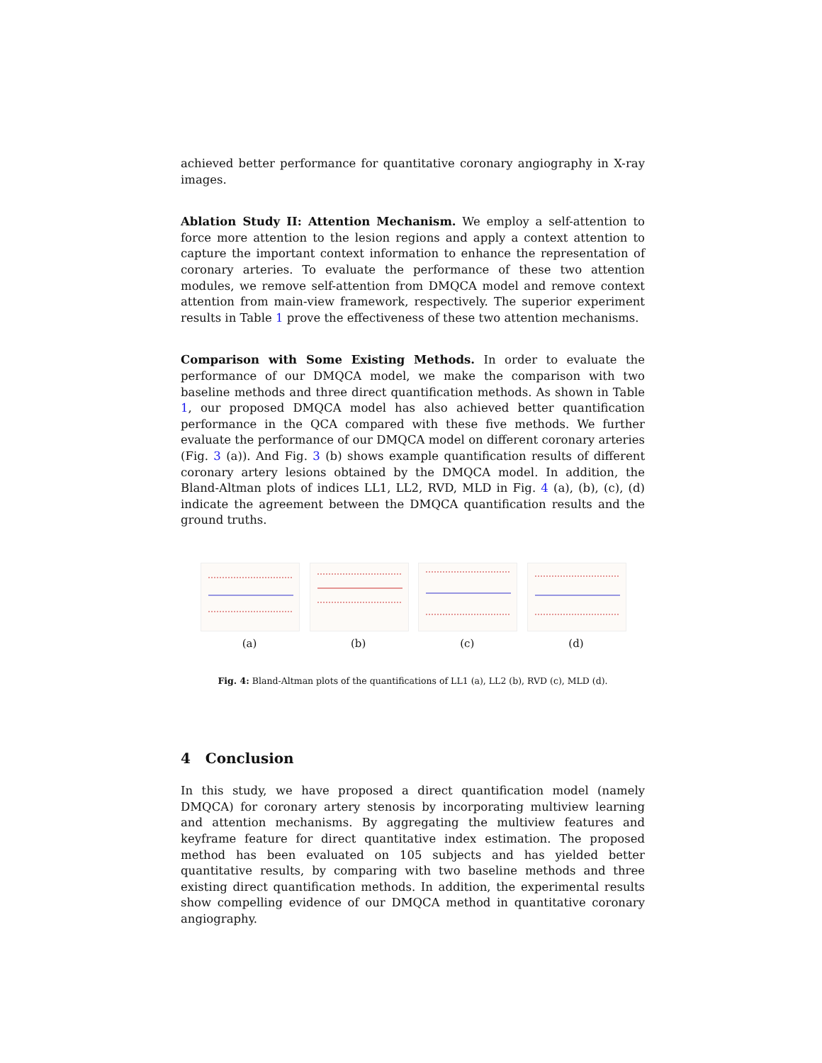achieved better performance for quantitative coronary angiography in X-ray images.
Ablation Study II: Attention Mechanism. We employ a self-attention to force more attention to the lesion regions and apply a context attention to capture the important context information to enhance the representation of coronary arteries. To evaluate the performance of these two attention modules, we remove self-attention from DMQCA model and remove context attention from main-view framework, respectively. The superior experiment results in Table 1 prove the effectiveness of these two attention mechanisms.
Comparison with Some Existing Methods. In order to evaluate the performance of our DMQCA model, we make the comparison with two baseline methods and three direct quantification methods. As shown in Table 1, our proposed DMQCA model has also achieved better quantification performance in the QCA compared with these five methods. We further evaluate the performance of our DMQCA model on different coronary arteries (Fig. 3 (a)). And Fig. 3 (b) shows example quantification results of different coronary artery lesions obtained by the DMQCA model. In addition, the Bland-Altman plots of indices LL1, LL2, RVD, MLD in Fig. 4 (a), (b), (c), (d) indicate the agreement between the DMQCA quantification results and the ground truths.
(a) (b) (c) (d)
Fig. 4: Bland-Altman plots of the quantifications of LL1 (a), LL2 (b), RVD (c), MLD (d).
4 Conclusion
In this study, we have proposed a direct quantification model (namely DMQCA) for coronary artery stenosis by incorporating multiview learning and attention mechanisms. By aggregating the multiview features and keyframe feature for direct quantitative index estimation. The proposed method has been evaluated on 105 subjects and has yielded better quantitative results, by comparing with two baseline methods and three existing direct quantification methods. In addition, the experimental results show compelling evidence of our DMQCA method in quantitative coronary angiography.